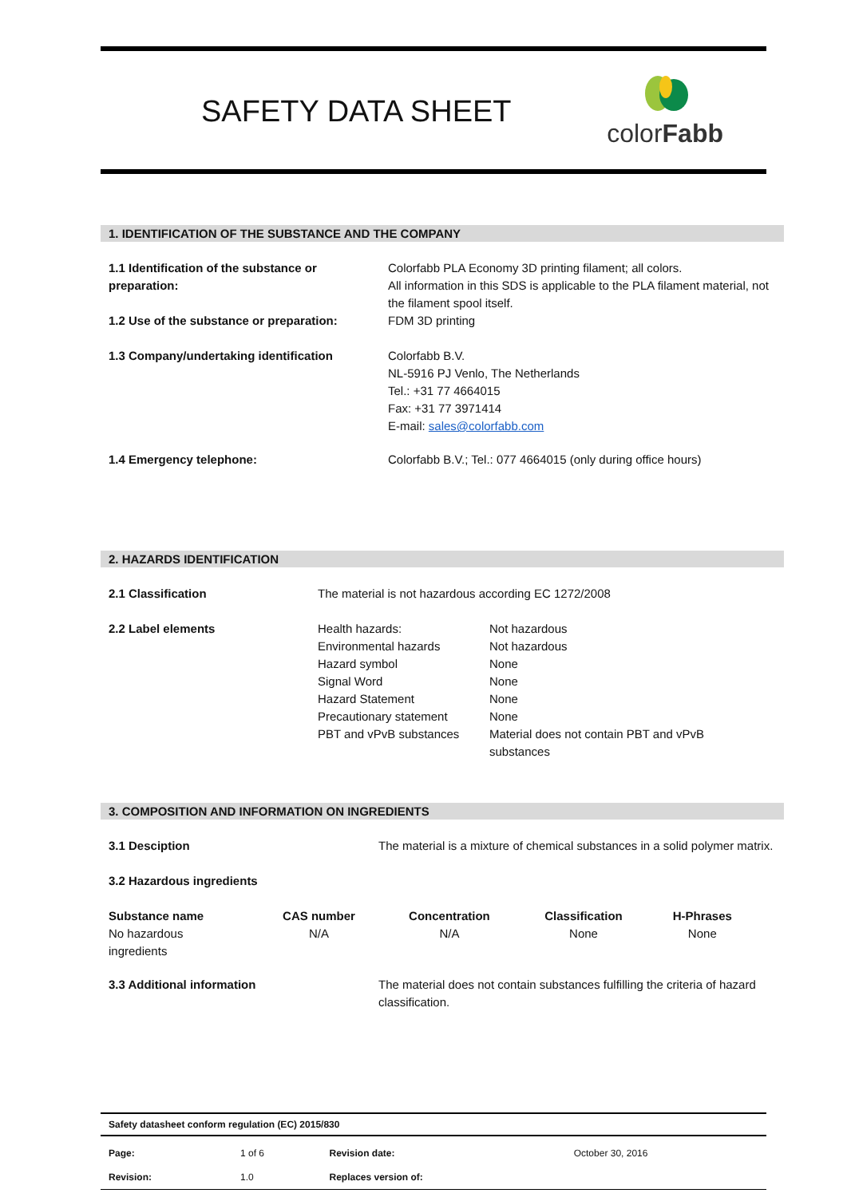SAFETY DATA SHEET
colorFabb
1. IDENTIFICATION OF THE SUBSTANCE AND THE COMPANY
| 1.1 Identification of the substance or preparation: | Colorfabb PLA Economy 3D printing filament; all colors. All information in this SDS is applicable to the PLA filament material, not the filament spool itself. |
| 1.2 Use of the substance or preparation: | FDM 3D printing |
| 1.3 Company/undertaking identification | Colorfabb B.V. NL-5916 PJ Venlo, The Netherlands Tel.: +31 77 4664015 Fax: +31 77 3971414 E-mail: sales@colorfabb.com |
| 1.4 Emergency telephone: | Colorfabb B.V.; Tel.: 077 4664015 (only during office hours) |
2. HAZARDS IDENTIFICATION
| 2.1 Classification | The material is not hazardous according EC 1272/2008 | |
| 2.2 Label elements | Health hazards: Environmental hazards Hazard symbol Signal Word Hazard Statement Precautionary statement PBT and vPvB substances | Not hazardous Not hazardous None None None None Material does not contain PBT and vPvB substances |
3. COMPOSITION AND INFORMATION ON INGREDIENTS
| 3.1 Desciption | The material is a mixture of chemical substances in a solid polymer matrix. |
| 3.2 Hazardous ingredients | |
| Substance name | CAS number | Concentration | Classification | H-Phrases |
| --- | --- | --- | --- | --- |
| No hazardous ingredients | N/A | N/A | None | None |
| 3.3 Additional information | The material does not contain substances fulfilling the criteria of hazard classification. |
| Safety datasheet conform regulation (EC) 2015/830 | | | |
| --- | --- | --- | --- |
| Page: | 1 of 6 | Revision date: | October 30, 2016 |
| Revision: | 1.0 | Replaces version of: | |